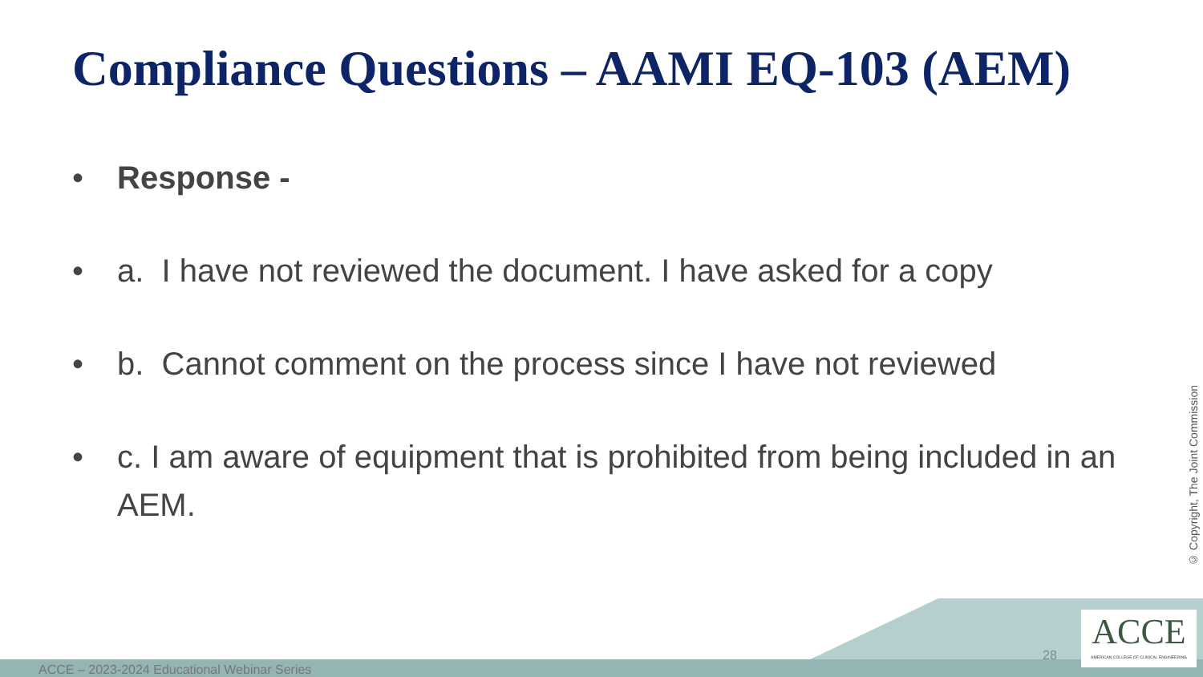Compliance Questions – AAMI EQ-103 (AEM)
• Response -
• a. I have not reviewed the document. I have asked for a copy
• b. Cannot comment on the process since I have not reviewed
• c. I am aware of equipment that is prohibited from being included in an AEM.
© Copyright, The Joint Commission
ACCE – 2023-2024 Educational Webinar Series
28
ACCE
AMERICAN COLLEGE OF CLINICAL ENGINEERING